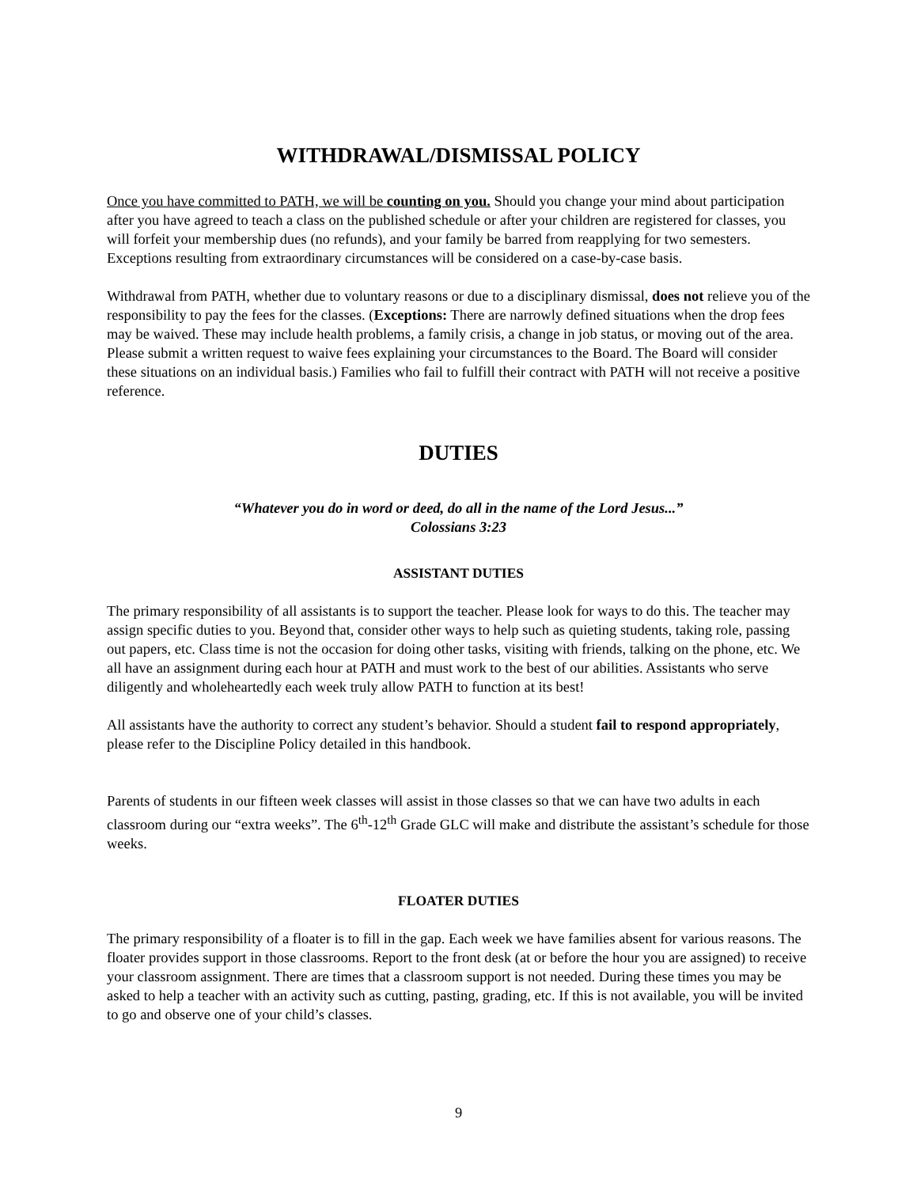WITHDRAWAL/DISMISSAL POLICY
Once you have committed to PATH, we will be counting on you. Should you change your mind about participation after you have agreed to teach a class on the published schedule or after your children are registered for classes, you will forfeit your membership dues (no refunds), and your family be barred from reapplying for two semesters. Exceptions resulting from extraordinary circumstances will be considered on a case-by-case basis.
Withdrawal from PATH, whether due to voluntary reasons or due to a disciplinary dismissal, does not relieve you of the responsibility to pay the fees for the classes. (Exceptions: There are narrowly defined situations when the drop fees may be waived. These may include health problems, a family crisis, a change in job status, or moving out of the area. Please submit a written request to waive fees explaining your circumstances to the Board. The Board will consider these situations on an individual basis.) Families who fail to fulfill their contract with PATH will not receive a positive reference.
DUTIES
“Whatever you do in word or deed, do all in the name of the Lord Jesus...”
Colossians 3:23
ASSISTANT DUTIES
The primary responsibility of all assistants is to support the teacher. Please look for ways to do this. The teacher may assign specific duties to you. Beyond that, consider other ways to help such as quieting students, taking role, passing out papers, etc. Class time is not the occasion for doing other tasks, visiting with friends, talking on the phone, etc. We all have an assignment during each hour at PATH and must work to the best of our abilities. Assistants who serve diligently and wholeheartedly each week truly allow PATH to function at its best!
All assistants have the authority to correct any student’s behavior. Should a student fail to respond appropriately, please refer to the Discipline Policy detailed in this handbook.
Parents of students in our fifteen week classes will assist in those classes so that we can have two adults in each classroom during our “extra weeks”. The 6<sup>th</sup>-12<sup>th</sup> Grade GLC will make and distribute the assistant’s schedule for those weeks.
FLOATER DUTIES
The primary responsibility of a floater is to fill in the gap. Each week we have families absent for various reasons. The floater provides support in those classrooms. Report to the front desk (at or before the hour you are assigned) to receive your classroom assignment. There are times that a classroom support is not needed. During these times you may be asked to help a teacher with an activity such as cutting, pasting, grading, etc. If this is not available, you will be invited to go and observe one of your child’s classes.
9